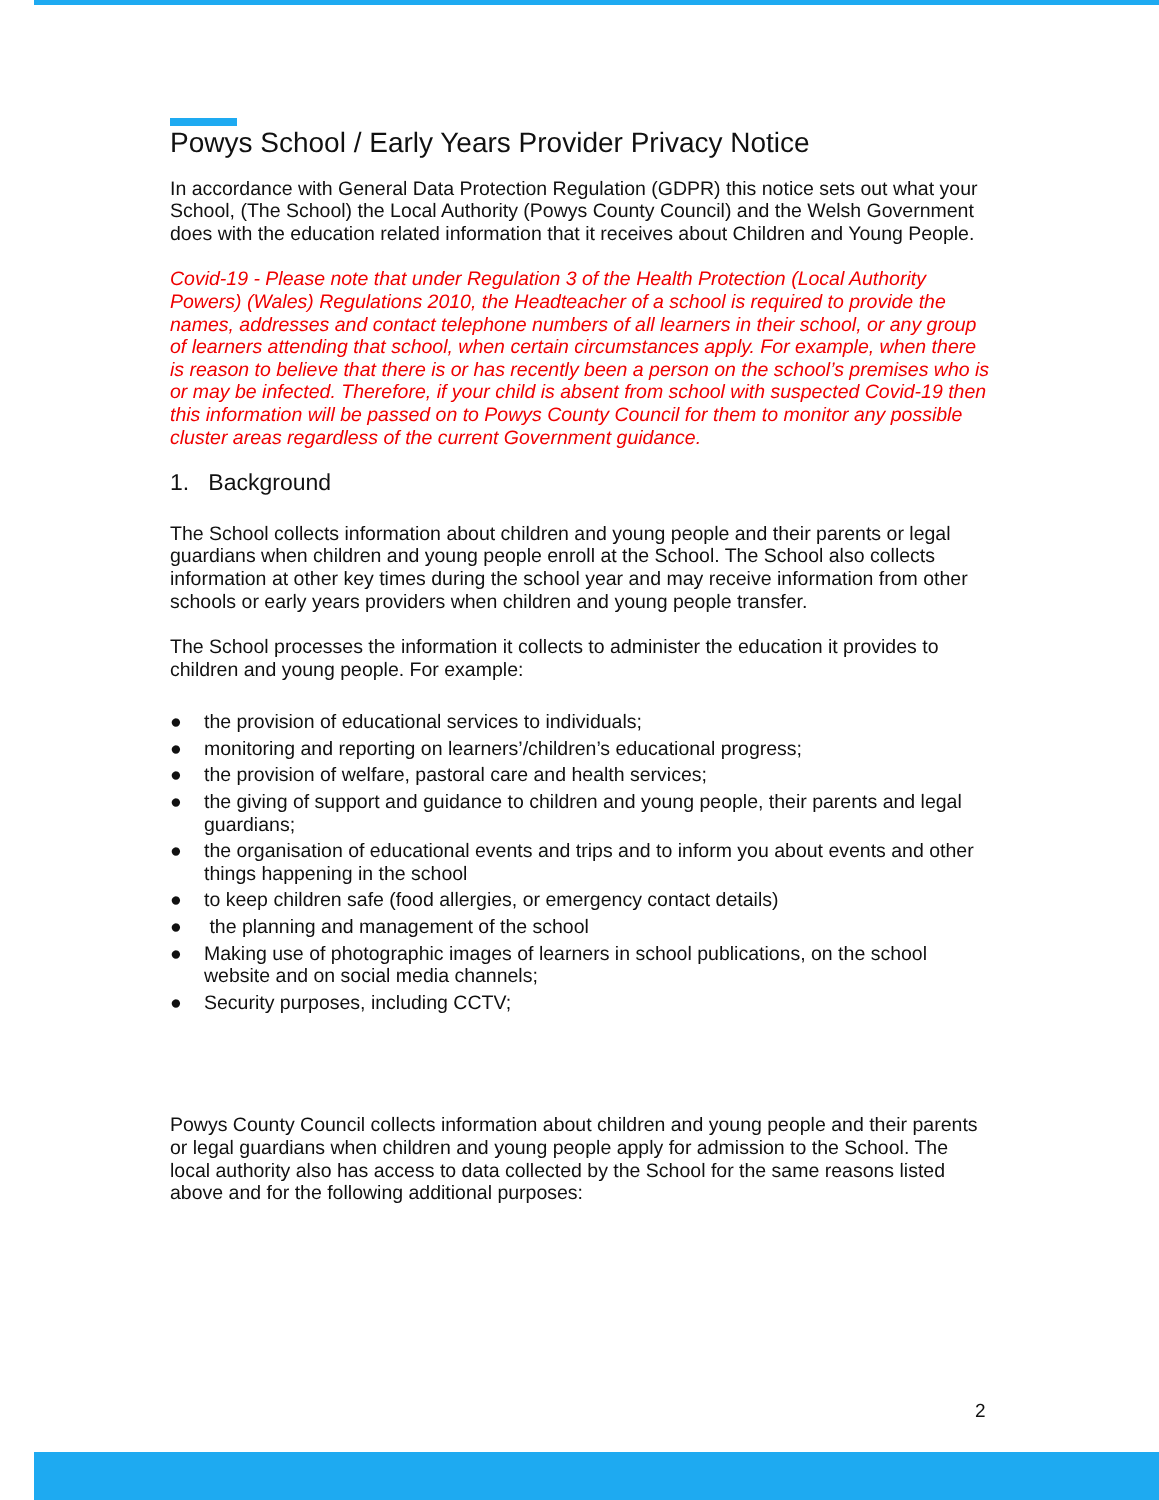Powys School / Early Years Provider Privacy Notice
In accordance with General Data Protection Regulation (GDPR) this notice sets out what your School, (The School) the Local Authority (Powys County Council) and the Welsh Government does with the education related information that it receives about Children and Young People.
Covid-19 - Please note that under Regulation 3 of the Health Protection (Local Authority Powers) (Wales) Regulations 2010, the Headteacher of a school is required to provide the names, addresses and contact telephone numbers of all learners in their school, or any group of learners attending that school, when certain circumstances apply. For example, when there is reason to believe that there is or has recently been a person on the school’s premises who is or may be infected. Therefore, if your child is absent from school with suspected Covid-19 then this information will be passed on to Powys County Council for them to monitor any possible cluster areas regardless of the current Government guidance.
1. Background
The School collects information about children and young people and their parents or legal guardians when children and young people enroll at the School. The School also collects information at other key times during the school year and may receive information from other schools or early years providers when children and young people transfer.
The School processes the information it collects to administer the education it provides to children and young people. For example:
● the provision of educational services to individuals;
● monitoring and reporting on learners’/children’s educational progress;
● the provision of welfare, pastoral care and health services;
● the giving of support and guidance to children and young people, their parents and legal guardians;
● the organisation of educational events and trips and to inform you about events and other things happening in the school
● to keep children safe (food allergies, or emergency contact details)
● the planning and management of the school
● Making use of photographic images of learners in school publications, on the school website and on social media channels;
● Security purposes, including CCTV;
Powys County Council collects information about children and young people and their parents or legal guardians when children and young people apply for admission to the School. The local authority also has access to data collected by the School for the same reasons listed above and for the following additional purposes:
2